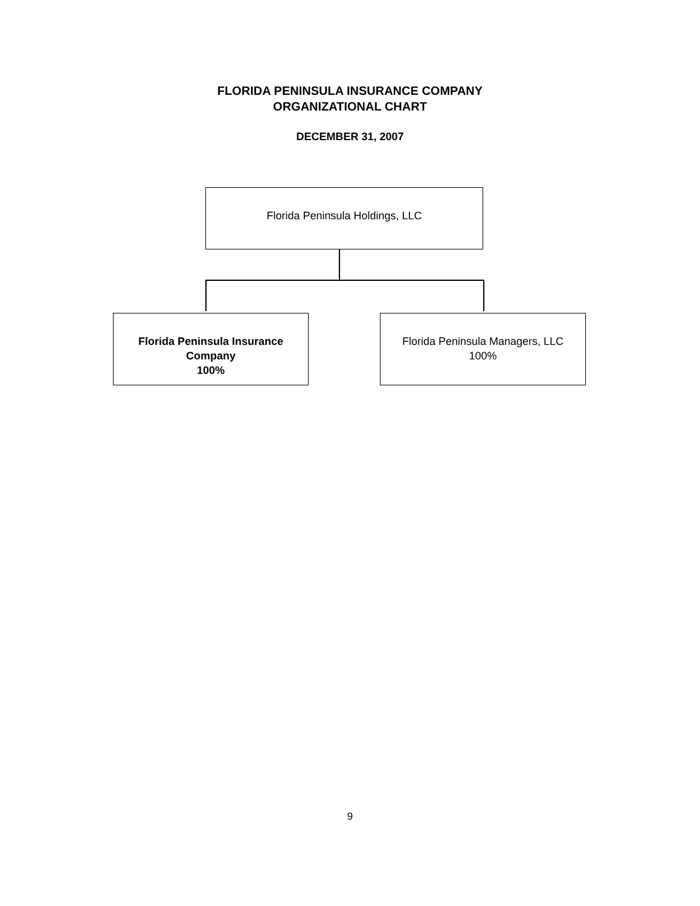FLORIDA PENINSULA INSURANCE COMPANY
ORGANIZATIONAL CHART
DECEMBER 31, 2007
Florida Peninsula Holdings, LLC
Florida Peninsula Insurance Company
100%
Florida Peninsula Managers, LLC
100%
9